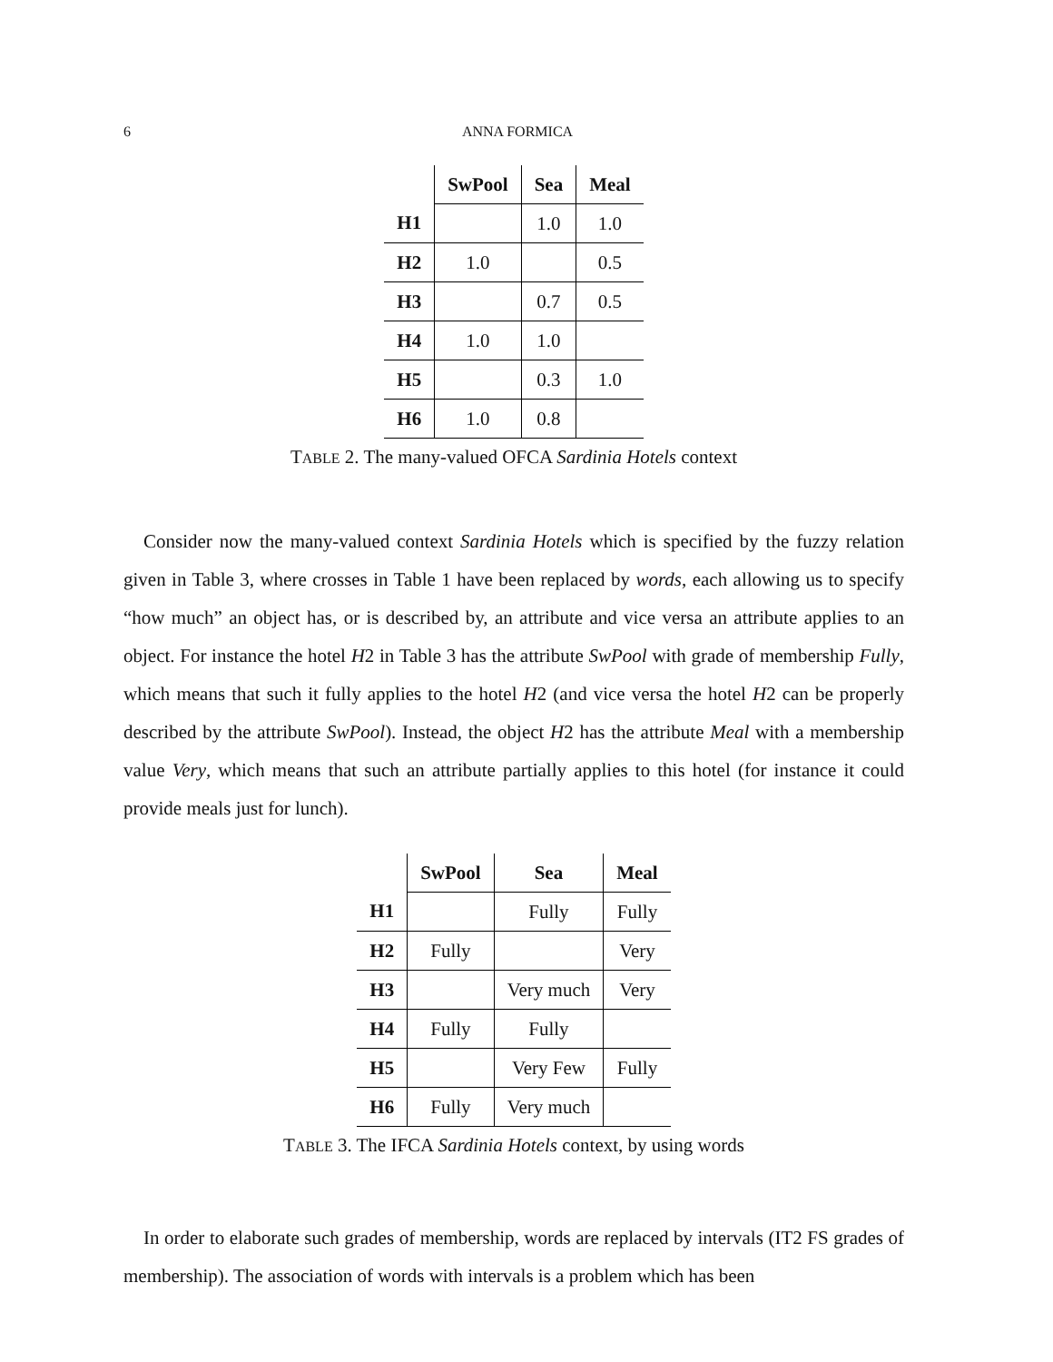6
ANNA FORMICA
| | SwPool | Sea | Meal |
| --- | --- | --- | --- |
| H1 | | 1.0 | 1.0 |
| H2 | 1.0 | | 0.5 |
| H3 | | 0.7 | 0.5 |
| H4 | 1.0 | 1.0 | |
| H5 | | 0.3 | 1.0 |
| H6 | 1.0 | 0.8 | |
TABLE 2. The many-valued OFCA Sardinia Hotels context
Consider now the many-valued context Sardinia Hotels which is specified by the fuzzy relation given in Table 3, where crosses in Table 1 have been replaced by words, each allowing us to specify “how much” an object has, or is described by, an attribute and vice versa an attribute applies to an object. For instance the hotel H2 in Table 3 has the attribute SwPool with grade of membership Fully, which means that such it fully applies to the hotel H2 (and vice versa the hotel H2 can be properly described by the attribute SwPool). Instead, the object H2 has the attribute Meal with a membership value Very, which means that such an attribute partially applies to this hotel (for instance it could provide meals just for lunch).
| | SwPool | Sea | Meal |
| --- | --- | --- | --- |
| H1 | | Fully | Fully |
| H2 | Fully | | Very |
| H3 | | Very much | Very |
| H4 | Fully | Fully | |
| H5 | | Very Few | Fully |
| H6 | Fully | Very much | |
TABLE 3. The IFCA Sardinia Hotels context, by using words
In order to elaborate such grades of membership, words are replaced by intervals (IT2 FS grades of membership). The association of words with intervals is a problem which has been